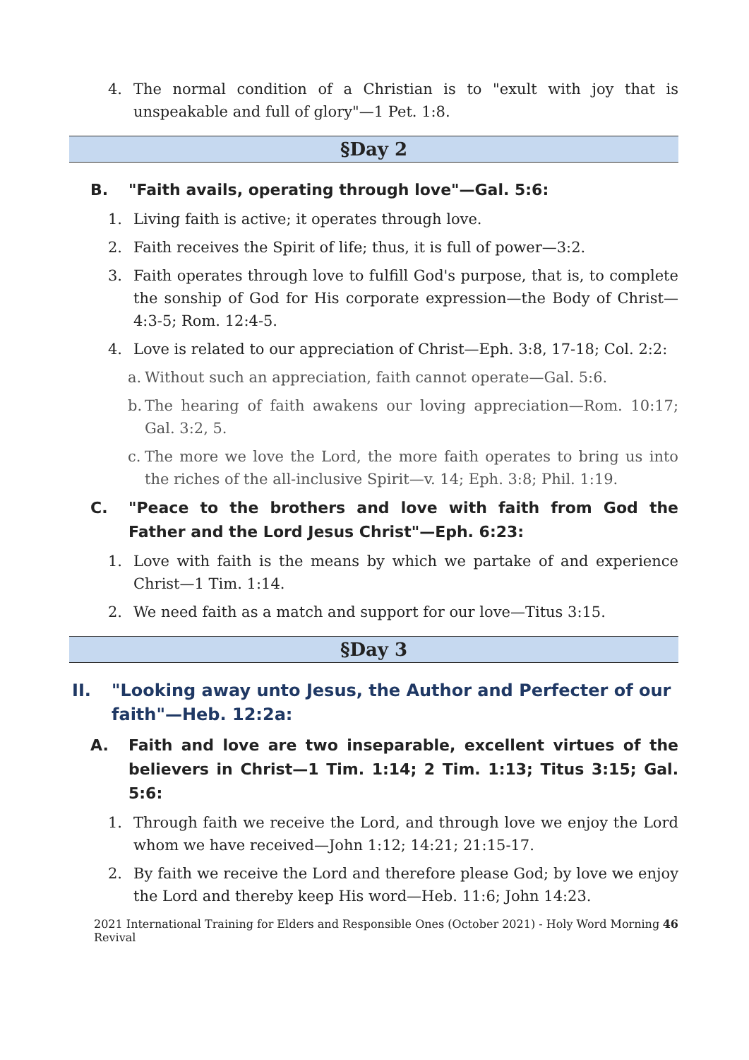4. The normal condition of a Christian is to "exult with joy that is unspeakable and full of glory"—1 Pet. 1:8.
§Day 2
B. "Faith avails, operating through love"—Gal. 5:6:
1. Living faith is active; it operates through love.
2. Faith receives the Spirit of life; thus, it is full of power—3:2.
3. Faith operates through love to fulfill God's purpose, that is, to complete the sonship of God for His corporate expression—the Body of Christ—4:3-5; Rom. 12:4-5.
4. Love is related to our appreciation of Christ—Eph. 3:8, 17-18; Col. 2:2:
a.
Without such an appreciation, faith cannot operate—Gal. 5:6.
b.
The hearing of faith awakens our loving appreciation—Rom. 10:17; Gal. 3:2, 5.
c.
The more we love the Lord, the more faith operates to bring us into the riches of the all-inclusive Spirit—v. 14; Eph. 3:8; Phil. 1:19.
C. "Peace to the brothers and love with faith from God the Father and the Lord Jesus Christ"—Eph. 6:23:
1. Love with faith is the means by which we partake of and experience Christ—1 Tim. 1:14.
2. We need faith as a match and support for our love—Titus 3:15.
§Day 3
II. "Looking away unto Jesus, the Author and Perfecter of our faith"—Heb. 12:2a:
A. Faith and love are two inseparable, excellent virtues of the believers in Christ—1 Tim. 1:14; 2 Tim. 1:13; Titus 3:15; Gal. 5:6:
1. Through faith we receive the Lord, and through love we enjoy the Lord whom we have received—John 1:12; 14:21; 21:15-17.
2. By faith we receive the Lord and therefore please God; by love we enjoy the Lord and thereby keep His word—Heb. 11:6; John 14:23.
2021 International Training for Elders and Responsible Ones (October 2021) - Holy Word Morning Revival 46